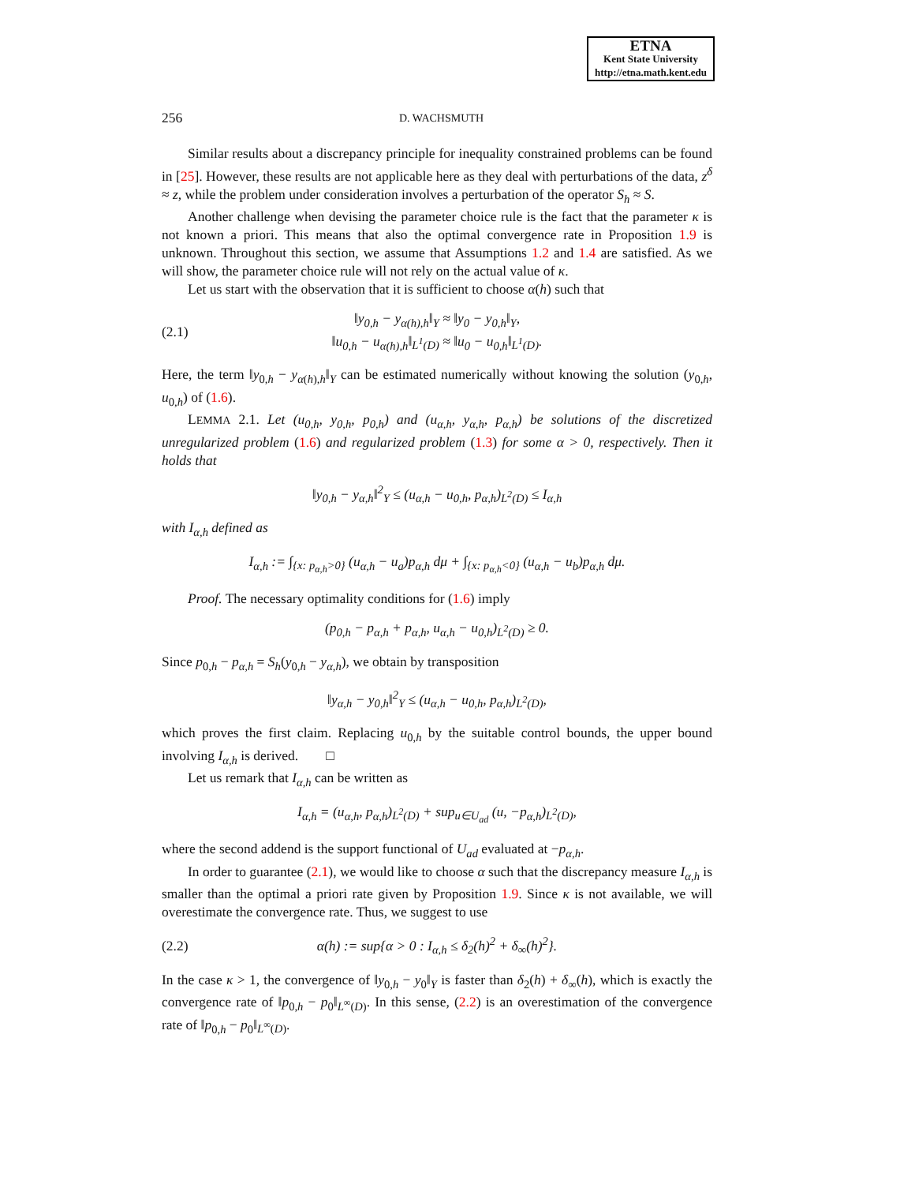ETNA
Kent State University
http://etna.math.kent.edu
256 D. WACHSMUTH
Similar results about a discrepancy principle for inequality constrained problems can be found in [25]. However, these results are not applicable here as they deal with perturbations of the data, z<sup>δ</sup> ≈ z, while the problem under consideration involves a perturbation of the operator S<sub>h</sub> ≈ S.
Another challenge when devising the parameter choice rule is the fact that the parameter κ is not known a priori. This means that also the optimal convergence rate in Proposition 1.9 is unknown. Throughout this section, we assume that Assumptions 1.2 and 1.4 are satisfied. As we will show, the parameter choice rule will not rely on the actual value of κ.
Let us start with the observation that it is sufficient to choose α(h) such that
(2.1) ‖y<sub>0,h</sub> − y<sub>α(h),h</sub>‖<sub>Y</sub> ≈ ‖y<sub>0</sub> − y<sub>0,h</sub>‖<sub>Y</sub>,
‖u<sub>0,h</sub> − u<sub>α(h),h</sub>‖<sub>L<sup>1</sup>(D)</sub> ≈ ‖u<sub>0</sub> − u<sub>0,h</sub>‖<sub>L<sup>1</sup>(D)</sub>.
Here, the term ‖y<sub>0,h</sub> − y<sub>α(h),h</sub>‖<sub>Y</sub> can be estimated numerically without knowing the solution (y<sub>0,h</sub>, u<sub>0,h</sub>) of (1.6).
LEMMA 2.1. Let (u<sub>0,h</sub>, y<sub>0,h</sub>, p<sub>0,h</sub>) and (u<sub>α,h</sub>, y<sub>α,h</sub>, p<sub>α,h</sub>) be solutions of the discretized unregularized problem (1.6) and regularized problem (1.3) for some α > 0, respectively. Then it holds that
‖y<sub>0,h</sub> − y<sub>α,h</sub>‖<sup>2</sup><sub>Y</sub> ≤ (u<sub>α,h</sub> − u<sub>0,h</sub>, p<sub>α,h</sub>)<sub>L<sup>2</sup>(D)</sub> ≤ I<sub>α,h</sub>
with I<sub>α,h</sub> defined as
I<sub>α,h</sub> := ∫<sub>{x: p<sub>α,h</sub>>0}</sub> (u<sub>α,h</sub> − u<sub>a</sub>)p<sub>α,h</sub> dμ + ∫<sub>{x: p<sub>α,h</sub><0}</sub> (u<sub>α,h</sub> − u<sub>b</sub>)p<sub>α,h</sub> dμ.
Proof. The necessary optimality conditions for (1.6) imply
(p<sub>0,h</sub> − p<sub>α,h</sub> + p<sub>α,h</sub>, u<sub>α,h</sub> − u<sub>0,h</sub>)<sub>L<sup>2</sup>(D)</sub> ≥ 0.
Since p<sub>0,h</sub> − p<sub>α,h</sub> = S<sub>h</sub>(y<sub>0,h</sub> − y<sub>α,h</sub>), we obtain by transposition
‖y<sub>α,h</sub> − y<sub>0,h</sub>‖<sup>2</sup><sub>Y</sub> ≤ (u<sub>α,h</sub> − u<sub>0,h</sub>, p<sub>α,h</sub>)<sub>L<sup>2</sup>(D)</sub>,
which proves the first claim. Replacing u<sub>0,h</sub> by the suitable control bounds, the upper bound involving I<sub>α,h</sub> is derived. □
Let us remark that I<sub>α,h</sub> can be written as
I<sub>α,h</sub> = (u<sub>α,h</sub>, p<sub>α,h</sub>)<sub>L<sup>2</sup>(D)</sub> + sup<sub>u∈U<sub>ad</sub></sub> (u, −p<sub>α,h</sub>)<sub>L<sup>2</sup>(D)</sub>,
where the second addend is the support functional of U<sub>ad</sub> evaluated at −p<sub>α,h</sub>.
In order to guarantee (2.1), we would like to choose α such that the discrepancy measure I<sub>α,h</sub> is smaller than the optimal a priori rate given by Proposition 1.9. Since κ is not available, we will overestimate the convergence rate. Thus, we suggest to use
(2.2) α(h) := sup{α > 0 : I<sub>α,h</sub> ≤ δ<sub>2</sub>(h)<sup>2</sup> + δ<sub>∞</sub>(h)<sup>2</sup>}.
In the case κ > 1, the convergence of ‖y<sub>0,h</sub> − y<sub>0</sub>‖<sub>Y</sub> is faster than δ<sub>2</sub>(h) + δ<sub>∞</sub>(h), which is exactly the convergence rate of ‖p<sub>0,h</sub> − p<sub>0</sub>‖<sub>L<sup>∞</sup>(D)</sub>. In this sense, (2.2) is an overestimation of the convergence rate of ‖p<sub>0,h</sub> − p<sub>0</sub>‖<sub>L<sup>∞</sup>(D)</sub>.